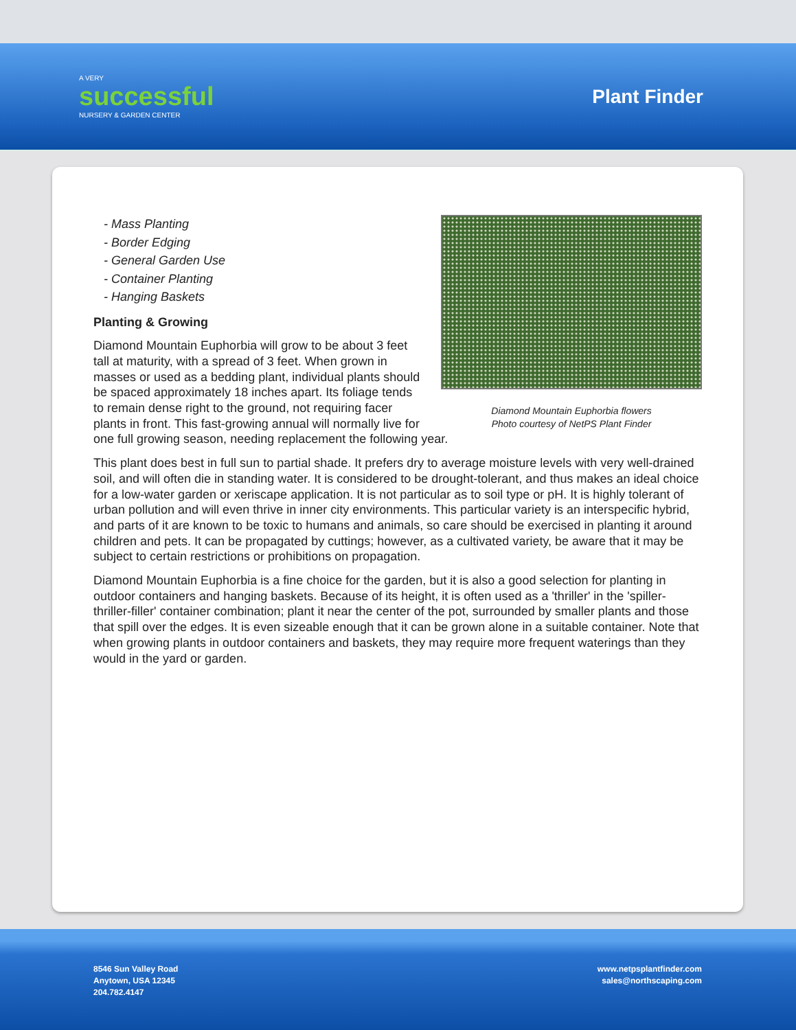A VERY
successful
NURSERY & GARDEN CENTER
Plant Finder
Diamond Mountain Euphorbia flowers
Photo courtesy of NetPS Plant Finder
- Mass Planting
- Border Edging
- General Garden Use
- Container Planting
- Hanging Baskets
Planting & Growing
Diamond Mountain Euphorbia will grow to be about 3 feet tall at maturity, with a spread of 3 feet. When grown in masses or used as a bedding plant, individual plants should be spaced approximately 18 inches apart. Its foliage tends to remain dense right to the ground, not requiring facer plants in front. This fast-growing annual will normally live for one full growing season, needing replacement the following year.
This plant does best in full sun to partial shade. It prefers dry to average moisture levels with very well-drained soil, and will often die in standing water. It is considered to be drought-tolerant, and thus makes an ideal choice for a low-water garden or xeriscape application. It is not particular as to soil type or pH. It is highly tolerant of urban pollution and will even thrive in inner city environments. This particular variety is an interspecific hybrid, and parts of it are known to be toxic to humans and animals, so care should be exercised in planting it around children and pets. It can be propagated by cuttings; however, as a cultivated variety, be aware that it may be subject to certain restrictions or prohibitions on propagation.
Diamond Mountain Euphorbia is a fine choice for the garden, but it is also a good selection for planting in outdoor containers and hanging baskets. Because of its height, it is often used as a 'thriller' in the 'spiller-thriller-filler' container combination; plant it near the center of the pot, surrounded by smaller plants and those that spill over the edges. It is even sizeable enough that it can be grown alone in a suitable container. Note that when growing plants in outdoor containers and baskets, they may require more frequent waterings than they would in the yard or garden.
8546 Sun Valley Road
Anytown, USA 12345
204.782.4147
www.netpsplantfinder.com
sales@northscaping.com